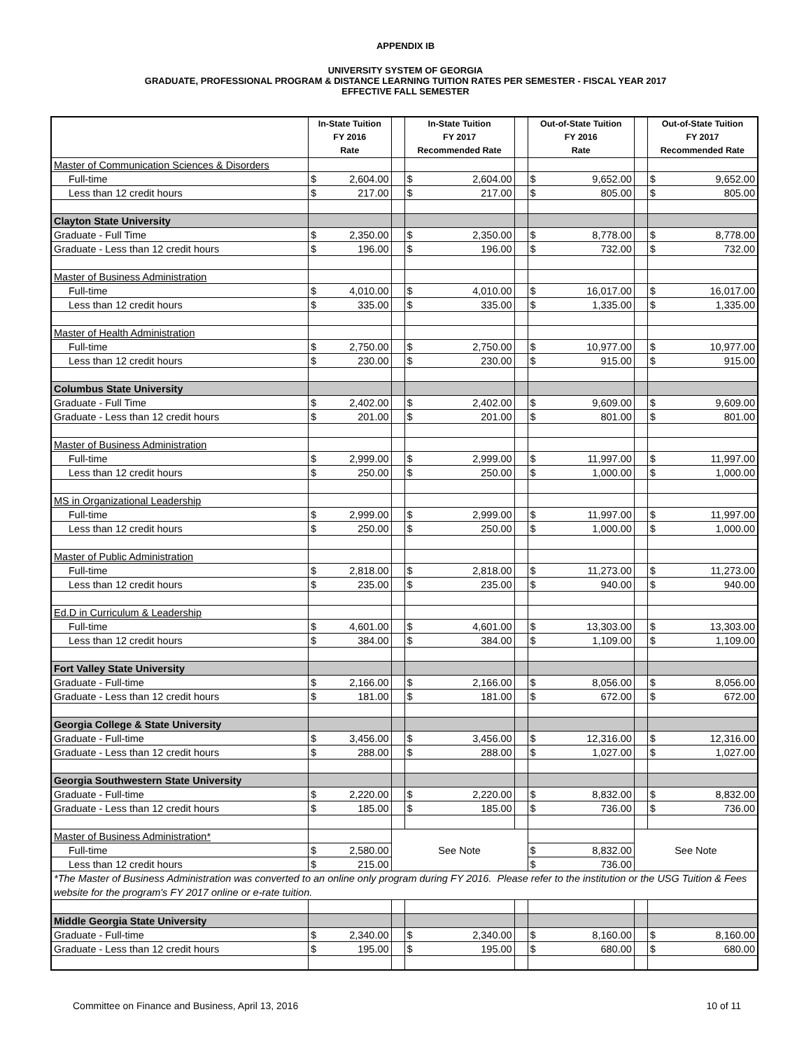APPENDIX IB
UNIVERSITY SYSTEM OF GEORGIA
GRADUATE, PROFESSIONAL PROGRAM & DISTANCE LEARNING TUITION RATES PER SEMESTER - FISCAL YEAR 2017
EFFECTIVE FALL SEMESTER
| | In-State Tuition FY 2016 Rate | | | In-State Tuition FY 2017 Recommended Rate | | | Out-of-State Tuition FY 2016 Rate | | | Out-of-State Tuition FY 2017 Recommended Rate | |
| --- | --- | --- | --- | --- | --- | --- | --- | --- | --- | --- | --- |
| Master of Communication Sciences & Disorders | | | | | | | | | | | |
| Full-time | $ | 2,604.00 | | $ | 2,604.00 | | $ | 9,652.00 | | $ | 9,652.00 |
| Less than 12 credit hours | $ | 217.00 | | $ | 217.00 | | $ | 805.00 | | $ | 805.00 |
| Clayton State University | | | | | | | | | | | |
| Graduate - Full Time | $ | 2,350.00 | | $ | 2,350.00 | | $ | 8,778.00 | | $ | 8,778.00 |
| Graduate - Less than 12 credit hours | $ | 196.00 | | $ | 196.00 | | $ | 732.00 | | $ | 732.00 |
| Master of Business Administration | | | | | | | | | | | |
| Full-time | $ | 4,010.00 | | $ | 4,010.00 | | $ | 16,017.00 | | $ | 16,017.00 |
| Less than 12 credit hours | $ | 335.00 | | $ | 335.00 | | $ | 1,335.00 | | $ | 1,335.00 |
| Master of Health Administration | | | | | | | | | | | |
| Full-time | $ | 2,750.00 | | $ | 2,750.00 | | $ | 10,977.00 | | $ | 10,977.00 |
| Less than 12 credit hours | $ | 230.00 | | $ | 230.00 | | $ | 915.00 | | $ | 915.00 |
| Columbus State University | | | | | | | | | | | |
| Graduate - Full Time | $ | 2,402.00 | | $ | 2,402.00 | | $ | 9,609.00 | | $ | 9,609.00 |
| Graduate - Less than 12 credit hours | $ | 201.00 | | $ | 201.00 | | $ | 801.00 | | $ | 801.00 |
| Master of Business Administration | | | | | | | | | | | |
| Full-time | $ | 2,999.00 | | $ | 2,999.00 | | $ | 11,997.00 | | $ | 11,997.00 |
| Less than 12 credit hours | $ | 250.00 | | $ | 250.00 | | $ | 1,000.00 | | $ | 1,000.00 |
| MS in Organizational Leadership | | | | | | | | | | | |
| Full-time | $ | 2,999.00 | | $ | 2,999.00 | | $ | 11,997.00 | | $ | 11,997.00 |
| Less than 12 credit hours | $ | 250.00 | | $ | 250.00 | | $ | 1,000.00 | | $ | 1,000.00 |
| Master of Public Administration | | | | | | | | | | | |
| Full-time | $ | 2,818.00 | | $ | 2,818.00 | | $ | 11,273.00 | | $ | 11,273.00 |
| Less than 12 credit hours | $ | 235.00 | | $ | 235.00 | | $ | 940.00 | | $ | 940.00 |
| Ed.D in Curriculum & Leadership | | | | | | | | | | | |
| Full-time | $ | 4,601.00 | | $ | 4,601.00 | | $ | 13,303.00 | | $ | 13,303.00 |
| Less than 12 credit hours | $ | 384.00 | | $ | 384.00 | | $ | 1,109.00 | | $ | 1,109.00 |
| Fort Valley State University | | | | | | | | | | | |
| Graduate - Full-time | $ | 2,166.00 | | $ | 2,166.00 | | $ | 8,056.00 | | $ | 8,056.00 |
| Graduate - Less than 12 credit hours | $ | 181.00 | | $ | 181.00 | | $ | 672.00 | | $ | 672.00 |
| Georgia College & State University | | | | | | | | | | | |
| Graduate - Full-time | $ | 3,456.00 | | $ | 3,456.00 | | $ | 12,316.00 | | $ | 12,316.00 |
| Graduate - Less than 12 credit hours | $ | 288.00 | | $ | 288.00 | | $ | 1,027.00 | | $ | 1,027.00 |
| Georgia Southwestern State University | | | | | | | | | | | |
| Graduate - Full-time | $ | 2,220.00 | | $ | 2,220.00 | | $ | 8,832.00 | | $ | 8,832.00 |
| Graduate - Less than 12 credit hours | $ | 185.00 | | $ | 185.00 | | $ | 736.00 | | $ | 736.00 |
| Master of Business Administration* | | | | | | | | | | | |
| Full-time | $ | 2,580.00 | See Note | | | | $ | 8,832.00 | See Note | | |
| Less than 12 credit hours | $ | 215.00 | | | | | $ | 736.00 | | | |
| *The Master of Business Administration was converted to an online only program during FY 2016. Please refer to the institution or the USG Tuition & Fees website for the program's FY 2017 online or e-rate tuition. | | | | | | | | | | | |
| Middle Georgia State University | | | | | | | | | | | |
| Graduate - Full-time | $ | 2,340.00 | | $ | 2,340.00 | | $ | 8,160.00 | | $ | 8,160.00 |
| Graduate - Less than 12 credit hours | $ | 195.00 | | $ | 195.00 | | $ | 680.00 | | $ | 680.00 |
Committee on Finance and Business, April 13, 2016 10 of 11